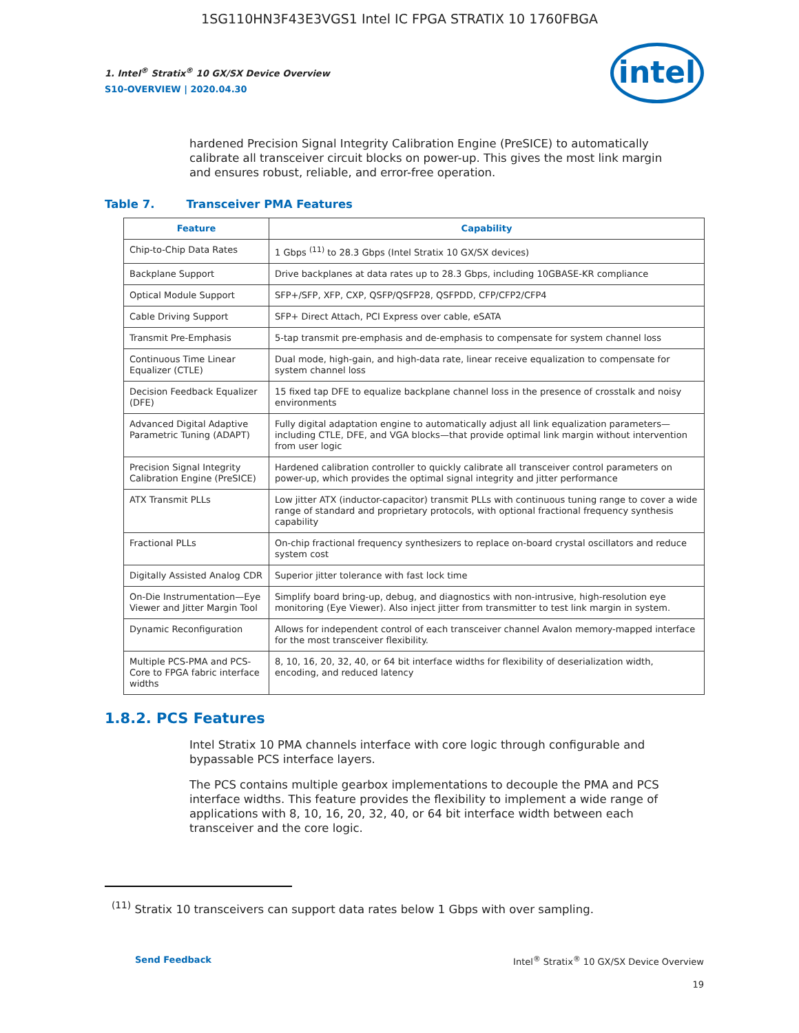1SG110HN3F43E3VGS1 Intel IC FPGA STRATIX 10 1760FBGA
1. Intel<sup>®</sup> Stratix<sup>®</sup> 10 GX/SX Device Overview
S10-OVERVIEW | 2020.04.30
intel
hardened Precision Signal Integrity Calibration Engine (PreSICE) to automatically calibrate all transceiver circuit blocks on power-up. This gives the most link margin and ensures robust, reliable, and error-free operation.
Table 7. Transceiver PMA Features
| Feature | Capability |
| --- | --- |
| Chip-to-Chip Data Rates | 1 Gbps <sup>(11)</sup> to 28.3 Gbps (Intel Stratix 10 GX/SX devices) |
| Backplane Support | Drive backplanes at data rates up to 28.3 Gbps, including 10GBASE-KR compliance |
| Optical Module Support | SFP+/SFP, XFP, CXP, QSFP/QSFP28, QSFPDD, CFP/CFP2/CFP4 |
| Cable Driving Support | SFP+ Direct Attach, PCI Express over cable, eSATA |
| Transmit Pre-Emphasis | 5-tap transmit pre-emphasis and de-emphasis to compensate for system channel loss |
| Continuous Time Linear Equalizer (CTLE) | Dual mode, high-gain, and high-data rate, linear receive equalization to compensate for system channel loss |
| Decision Feedback Equalizer (DFE) | 15 fixed tap DFE to equalize backplane channel loss in the presence of crosstalk and noisy environments |
| Advanced Digital Adaptive Parametric Tuning (ADAPT) | Fully digital adaptation engine to automatically adjust all link equalization parameters—including CTLE, DFE, and VGA blocks—that provide optimal link margin without intervention from user logic |
| Precision Signal Integrity Calibration Engine (PreSICE) | Hardened calibration controller to quickly calibrate all transceiver control parameters on power-up, which provides the optimal signal integrity and jitter performance |
| ATX Transmit PLLs | Low jitter ATX (inductor-capacitor) transmit PLLs with continuous tuning range to cover a wide range of standard and proprietary protocols, with optional fractional frequency synthesis capability |
| Fractional PLLs | On-chip fractional frequency synthesizers to replace on-board crystal oscillators and reduce system cost |
| Digitally Assisted Analog CDR | Superior jitter tolerance with fast lock time |
| On-Die Instrumentation—Eye Viewer and Jitter Margin Tool | Simplify board bring-up, debug, and diagnostics with non-intrusive, high-resolution eye monitoring (Eye Viewer). Also inject jitter from transmitter to test link margin in system. |
| Dynamic Reconfiguration | Allows for independent control of each transceiver channel Avalon memory-mapped interface for the most transceiver flexibility. |
| Multiple PCS-PMA and PCS-Core to FPGA fabric interface widths | 8, 10, 16, 20, 32, 40, or 64 bit interface widths for flexibility of deserialization width, encoding, and reduced latency |
1.8.2. PCS Features
Intel Stratix 10 PMA channels interface with core logic through configurable and bypassable PCS interface layers.
The PCS contains multiple gearbox implementations to decouple the PMA and PCS interface widths. This feature provides the flexibility to implement a wide range of applications with 8, 10, 16, 20, 32, 40, or 64 bit interface width between each transceiver and the core logic.
<sup>(11)</sup> Stratix 10 transceivers can support data rates below 1 Gbps with over sampling.
Send Feedback Intel<sup>®</sup> Stratix<sup>®</sup> 10 GX/SX Device Overview
19